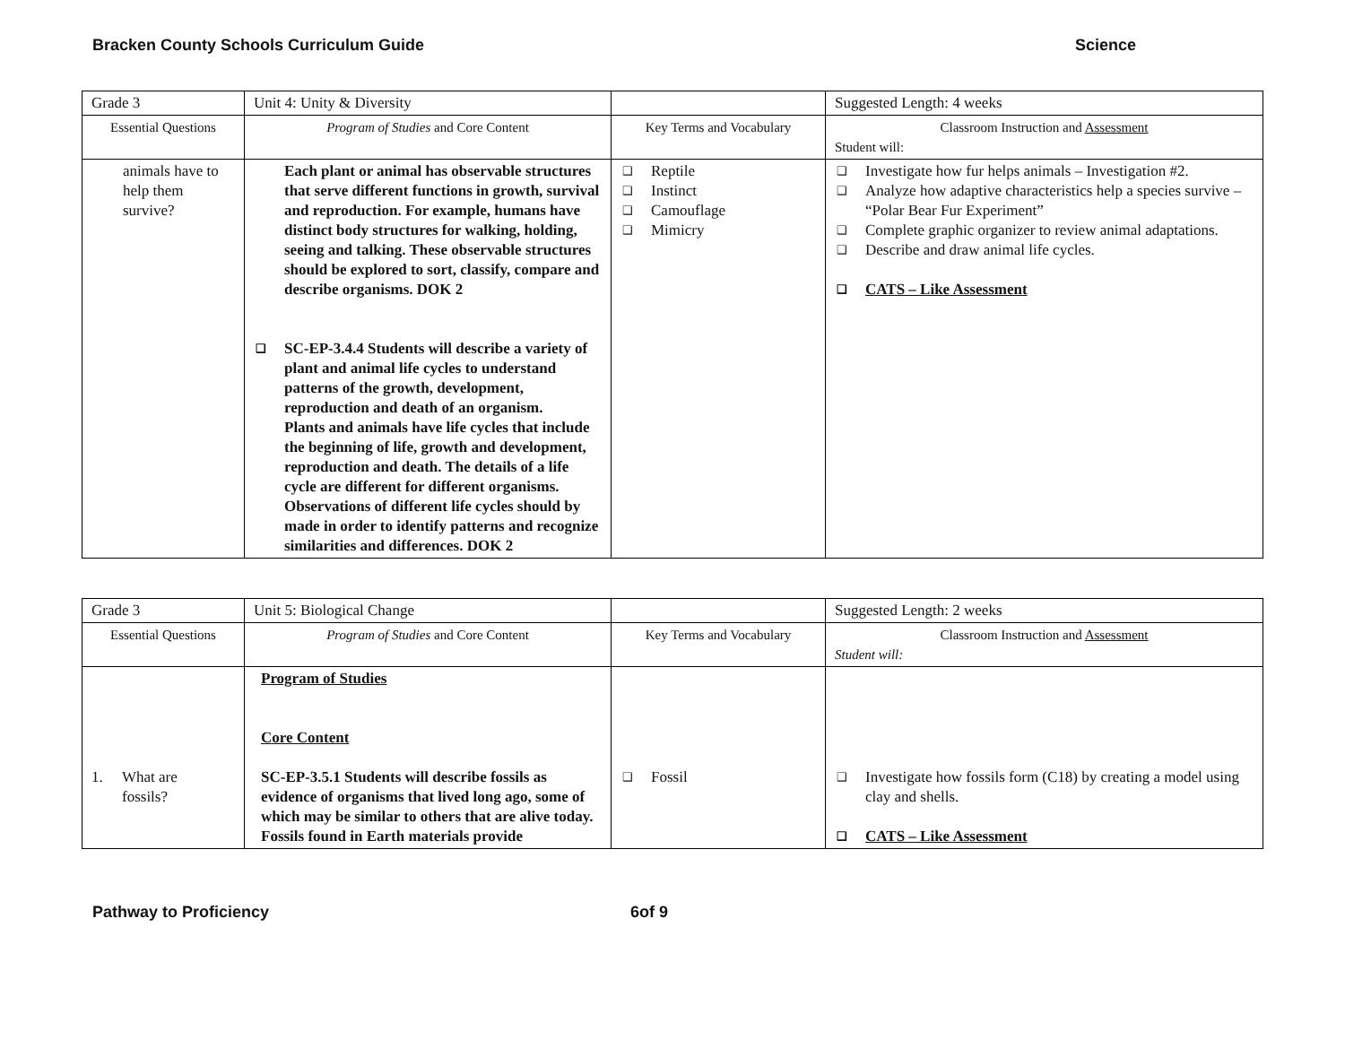Bracken County Schools Curriculum Guide Science
| Grade 3 | Unit 4: Unity & Diversity | | Suggested Length: 4 weeks |
| Essential Questions | Program of Studies and Core Content | Key Terms and Vocabulary | Classroom Instruction and Assessment Student will: |
| animals have to help them survive? | Each plant or animal has observable structures that serve different functions in growth, survival and reproduction. For example, humans have distinct body structures for walking, holding, seeing and talking. These observable structures should be explored to sort, classify, compare and describe organisms. DOK 2 ❑ SC-EP-3.4.4 Students will describe a variety of plant and animal life cycles to understand patterns of the growth, development, reproduction and death of an organism. Plants and animals have life cycles that include the beginning of life, growth and development, reproduction and death. The details of a life cycle are different for different organisms. Observations of different life cycles should by made in order to identify patterns and recognize similarities and differences. DOK 2 | ❑ Reptile ❑ Instinct ❑ Camouflage ❑ Mimicry | ❑ Investigate how fur helps animals – Investigation #2. ❑ Analyze how adaptive characteristics help a species survive – “Polar Bear Fur Experiment” ❑ Complete graphic organizer to review animal adaptations. ❑ Describe and draw animal life cycles. ❑ CATS – Like Assessment |
| Grade 3 | Unit 5: Biological Change | | Suggested Length: 2 weeks |
| Essential Questions | Program of Studies and Core Content | Key Terms and Vocabulary | Classroom Instruction and Assessment Student will: |
| 1. What are fossils? | Program of Studies Core Content SC-EP-3.5.1 Students will describe fossils as evidence of organisms that lived long ago, some of which may be similar to others that are alive today. Fossils found in Earth materials provide | ❑ Fossil | ❑ Investigate how fossils form (C18) by creating a model using clay and shells. ❑ CATS – Like Assessment |
Pathway to Proficiency 6of 9